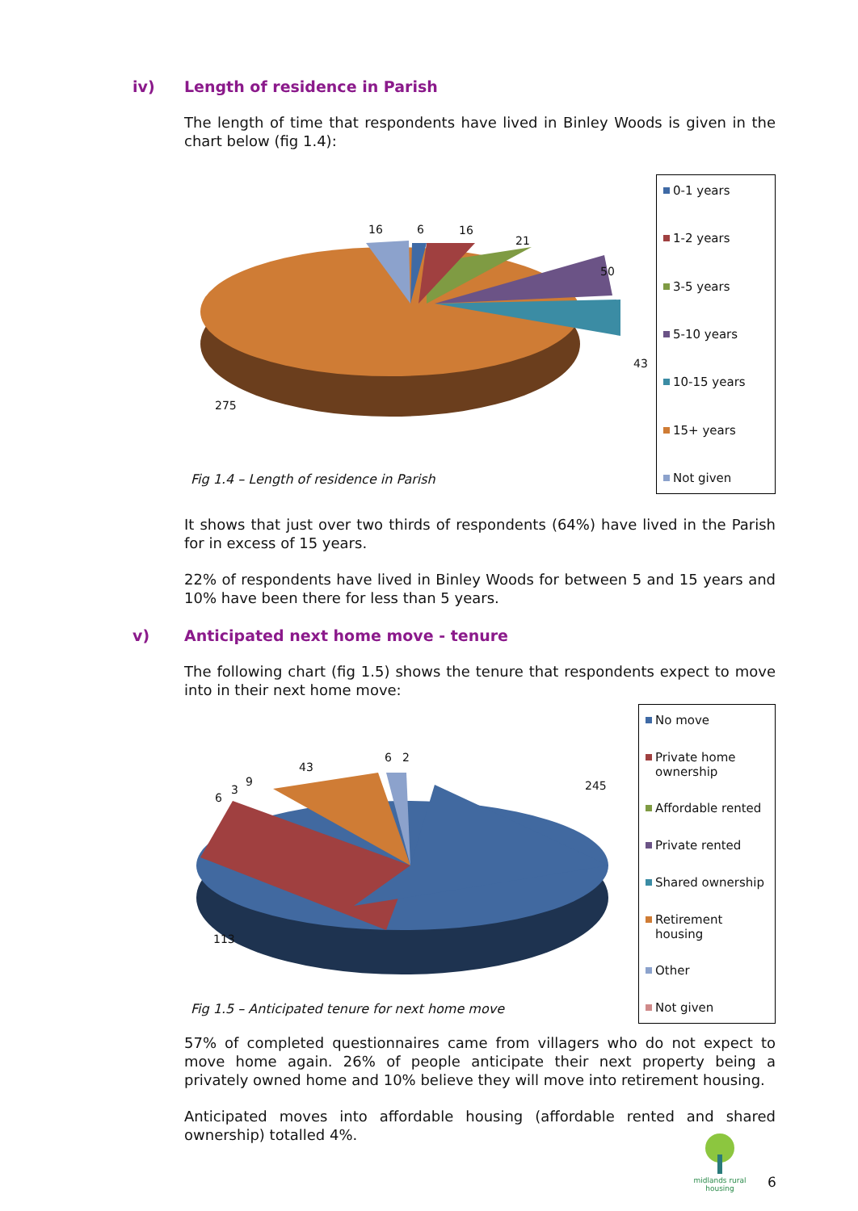iv) Length of residence in Parish
The length of time that respondents have lived in Binley Woods is given in the chart below (fig 1.4):
16 6 16
21
50
43
275
Fig 1.4 – Length of residence in Parish
0-1 years
1-2 years
3-5 years
5-10 years
10-15 years
15+ years
Not given
It shows that just over two thirds of respondents (64%) have lived in the Parish for in excess of 15 years.
22% of respondents have lived in Binley Woods for between 5 and 15 years and 10% have been there for less than 5 years.
v) Anticipated next home move - tenure
The following chart (fig 1.5) shows the tenure that respondents expect to move into in their next home move:
6 2
43
9
3
6
245
113
Fig 1.5 – Anticipated tenure for next home move
No move
Private home ownership
Affordable rented
Private rented
Shared ownership
Retirement housing
Other
Not given
57% of completed questionnaires came from villagers who do not expect to move home again. 26% of people anticipate their next property being a privately owned home and 10% believe they will move into retirement housing.
Anticipated moves into affordable housing (affordable rented and shared ownership) totalled 4%.
midlands rural
housing
6